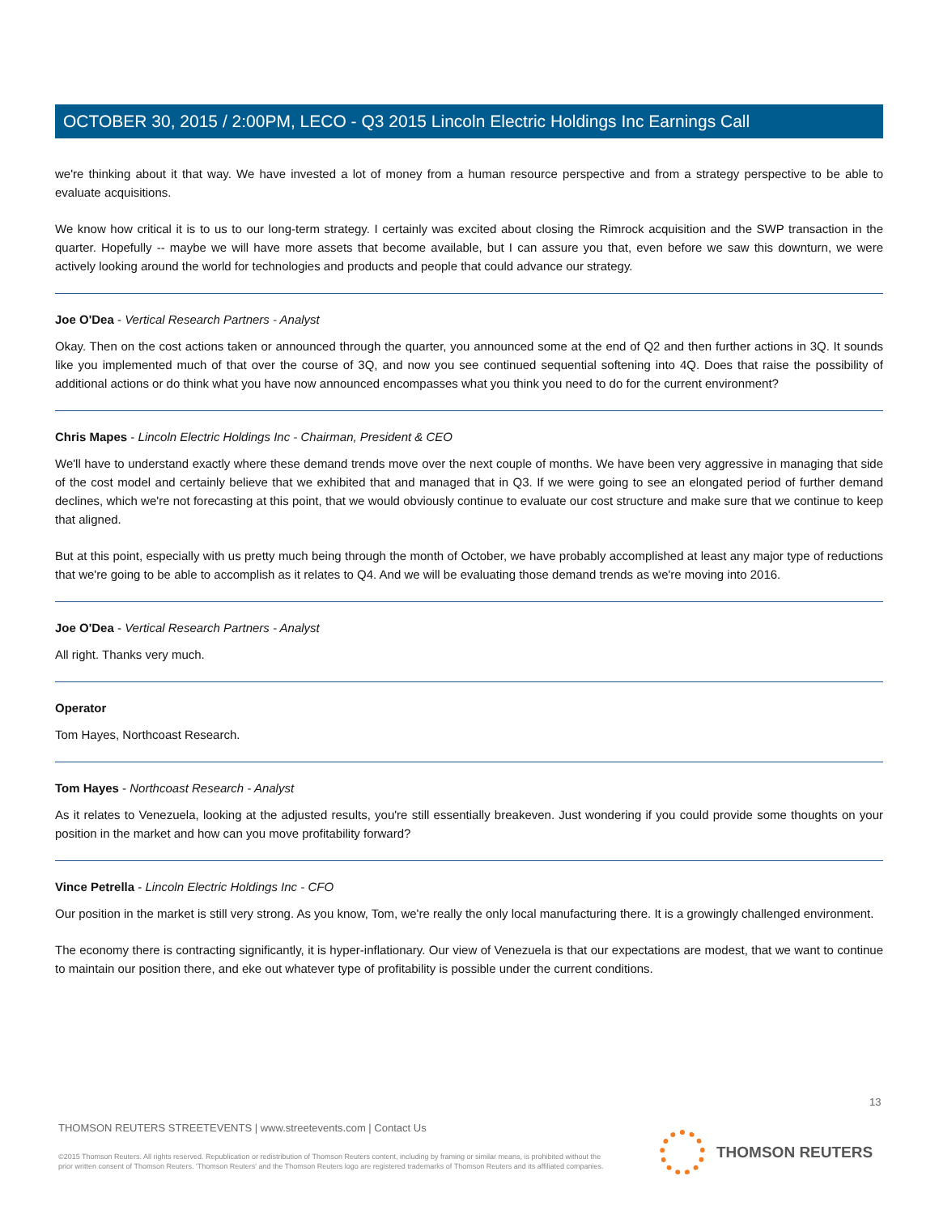OCTOBER 30, 2015 / 2:00PM, LECO - Q3 2015 Lincoln Electric Holdings Inc Earnings Call
we're thinking about it that way. We have invested a lot of money from a human resource perspective and from a strategy perspective to be able to evaluate acquisitions.
We know how critical it is to us to our long-term strategy. I certainly was excited about closing the Rimrock acquisition and the SWP transaction in the quarter. Hopefully -- maybe we will have more assets that become available, but I can assure you that, even before we saw this downturn, we were actively looking around the world for technologies and products and people that could advance our strategy.
Joe O'Dea - Vertical Research Partners - Analyst
Okay. Then on the cost actions taken or announced through the quarter, you announced some at the end of Q2 and then further actions in 3Q. It sounds like you implemented much of that over the course of 3Q, and now you see continued sequential softening into 4Q. Does that raise the possibility of additional actions or do think what you have now announced encompasses what you think you need to do for the current environment?
Chris Mapes - Lincoln Electric Holdings Inc - Chairman, President & CEO
We'll have to understand exactly where these demand trends move over the next couple of months. We have been very aggressive in managing that side of the cost model and certainly believe that we exhibited that and managed that in Q3. If we were going to see an elongated period of further demand declines, which we're not forecasting at this point, that we would obviously continue to evaluate our cost structure and make sure that we continue to keep that aligned.
But at this point, especially with us pretty much being through the month of October, we have probably accomplished at least any major type of reductions that we're going to be able to accomplish as it relates to Q4. And we will be evaluating those demand trends as we're moving into 2016.
Joe O'Dea - Vertical Research Partners - Analyst
All right. Thanks very much.
Operator
Tom Hayes, Northcoast Research.
Tom Hayes - Northcoast Research - Analyst
As it relates to Venezuela, looking at the adjusted results, you're still essentially breakeven. Just wondering if you could provide some thoughts on your position in the market and how can you move profitability forward?
Vince Petrella - Lincoln Electric Holdings Inc - CFO
Our position in the market is still very strong. As you know, Tom, we're really the only local manufacturing there. It is a growingly challenged environment.
The economy there is contracting significantly, it is hyper-inflationary. Our view of Venezuela is that our expectations are modest, that we want to continue to maintain our position there, and eke out whatever type of profitability is possible under the current conditions.
13
THOMSON REUTERS STREETEVENTS | www.streetevents.com | Contact Us
©2015 Thomson Reuters. All rights reserved. Republication or redistribution of Thomson Reuters content, including by framing or similar means, is prohibited without the prior written consent of Thomson Reuters. 'Thomson Reuters' and the Thomson Reuters logo are registered trademarks of Thomson Reuters and its affiliated companies.
THOMSON REUTERS